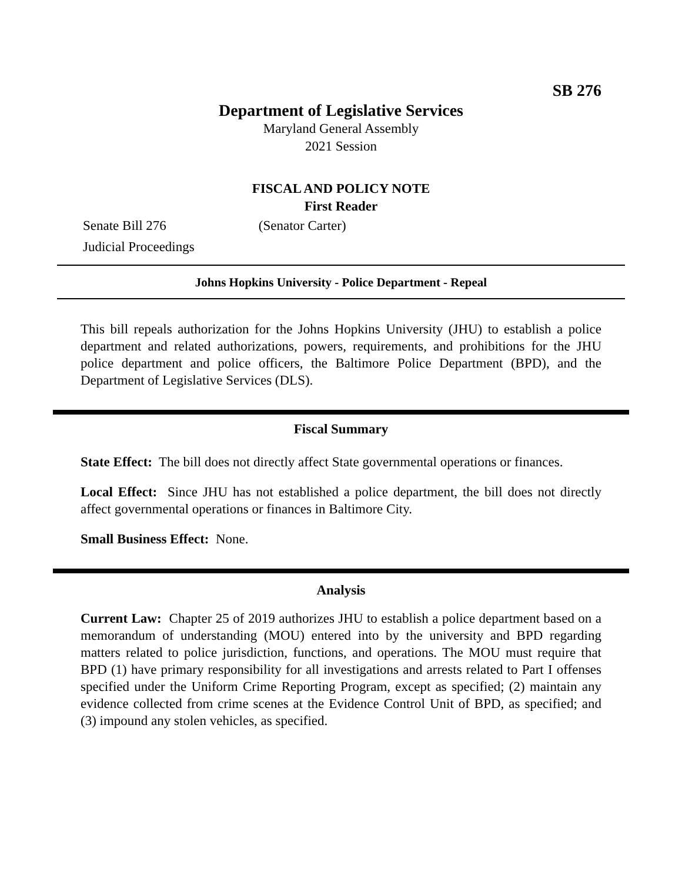SB 276
Department of Legislative Services
Maryland General Assembly
2021 Session
FISCAL AND POLICY NOTE
First Reader
Senate Bill 276 (Senator Carter)
Judicial Proceedings
Johns Hopkins University - Police Department - Repeal
This bill repeals authorization for the Johns Hopkins University (JHU) to establish a police department and related authorizations, powers, requirements, and prohibitions for the JHU police department and police officers, the Baltimore Police Department (BPD), and the Department of Legislative Services (DLS).
Fiscal Summary
State Effect: The bill does not directly affect State governmental operations or finances.
Local Effect: Since JHU has not established a police department, the bill does not directly affect governmental operations or finances in Baltimore City.
Small Business Effect: None.
Analysis
Current Law: Chapter 25 of 2019 authorizes JHU to establish a police department based on a memorandum of understanding (MOU) entered into by the university and BPD regarding matters related to police jurisdiction, functions, and operations. The MOU must require that BPD (1) have primary responsibility for all investigations and arrests related to Part I offenses specified under the Uniform Crime Reporting Program, except as specified; (2) maintain any evidence collected from crime scenes at the Evidence Control Unit of BPD, as specified; and (3) impound any stolen vehicles, as specified.